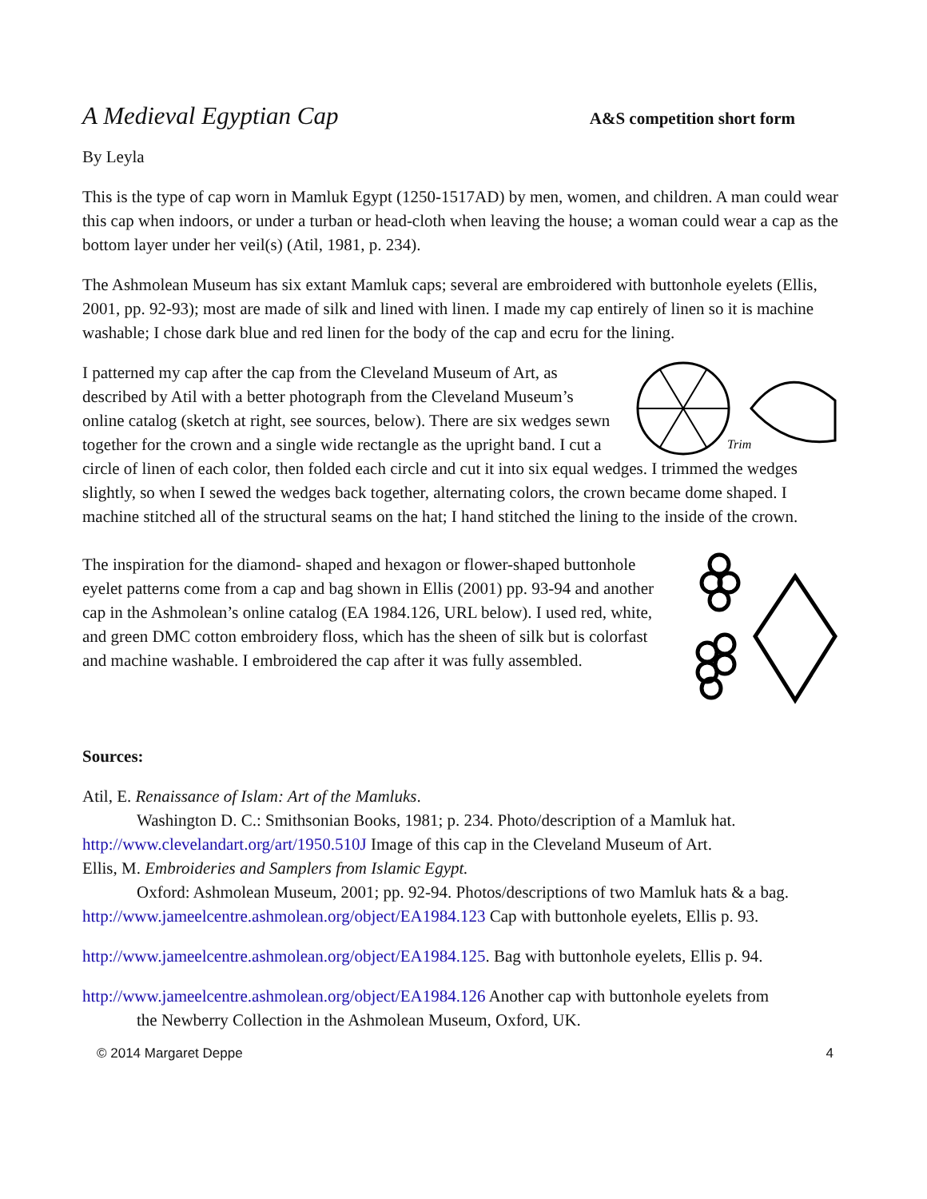A Medieval Egyptian Cap A&S competition short form
By Leyla
This is the type of cap worn in Mamluk Egypt (1250-1517AD) by men, women, and children. A man could wear this cap when indoors, or under a turban or head-cloth when leaving the house; a woman could wear a cap as the bottom layer under her veil(s) (Atil, 1981, p. 234).
The Ashmolean Museum has six extant Mamluk caps; several are embroidered with buttonhole eyelets (Ellis, 2001, pp. 92-93); most are made of silk and lined with linen. I made my cap entirely of linen so it is machine washable; I chose dark blue and red linen for the body of the cap and ecru for the lining.
Trim
I patterned my cap after the cap from the Cleveland Museum of Art, as described by Atil with a better photograph from the Cleveland Museum’s online catalog (sketch at right, see sources, below). There are six wedges sewn together for the crown and a single wide rectangle as the upright band. I cut a circle of linen of each color, then folded each circle and cut it into six equal wedges. I trimmed the wedges slightly, so when I sewed the wedges back together, alternating colors, the crown became dome shaped. I machine stitched all of the structural seams on the hat; I hand stitched the lining to the inside of the crown.
The inspiration for the diamond- shaped and hexagon or flower-shaped buttonhole eyelet patterns come from a cap and bag shown in Ellis (2001) pp. 93-94 and another cap in the Ashmolean’s online catalog (EA 1984.126, URL below). I used red, white, and green DMC cotton embroidery floss, which has the sheen of silk but is colorfast and machine washable. I embroidered the cap after it was fully assembled.
Sources:
Atil, E. Renaissance of Islam: Art of the Mamluks.
Washington D. C.: Smithsonian Books, 1981; p. 234. Photo/description of a Mamluk hat.
http://www.clevelandart.org/art/1950.510J Image of this cap in the Cleveland Museum of Art.
Ellis, M. Embroideries and Samplers from Islamic Egypt.
Oxford: Ashmolean Museum, 2001; pp. 92-94. Photos/descriptions of two Mamluk hats & a bag.
http://www.jameelcentre.ashmolean.org/object/EA1984.123 Cap with buttonhole eyelets, Ellis p. 93.
http://www.jameelcentre.ashmolean.org/object/EA1984.125. Bag with buttonhole eyelets, Ellis p. 94.
http://www.jameelcentre.ashmolean.org/object/EA1984.126 Another cap with buttonhole eyelets from
the Newberry Collection in the Ashmolean Museum, Oxford, UK.
© 2014 Margaret Deppe 4